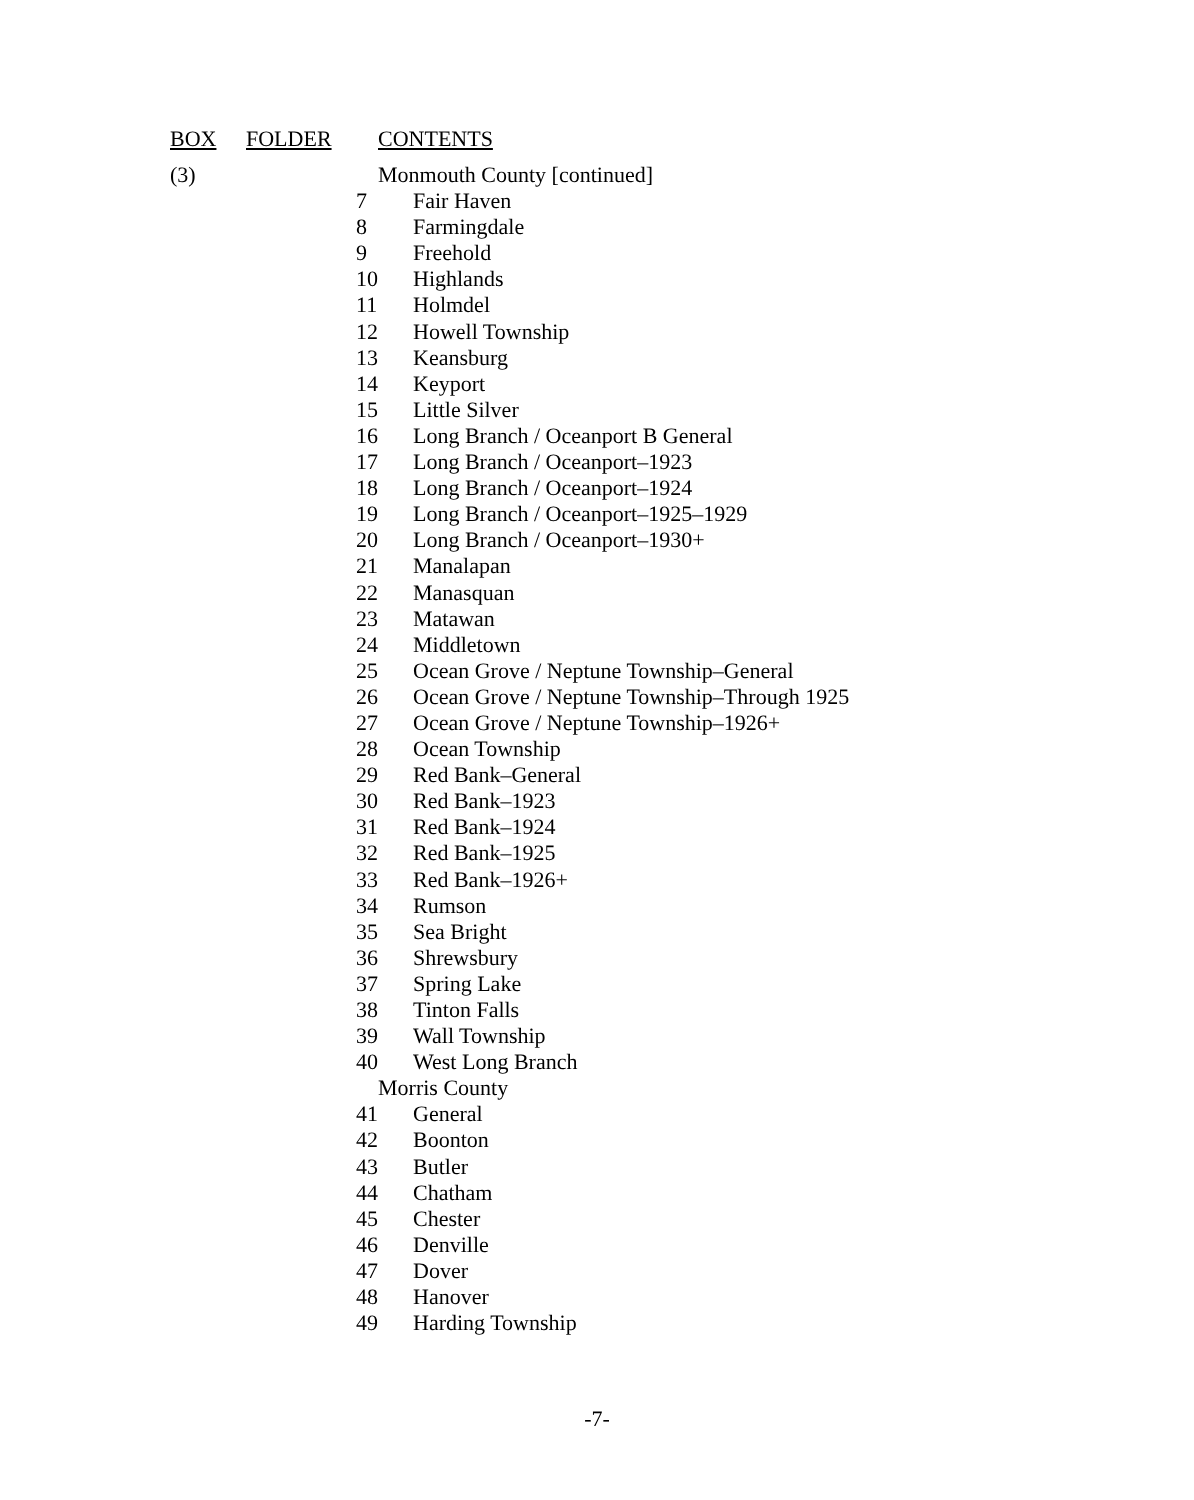| BOX | FOLDER | CONTENTS |
| --- | --- | --- |
| (3) | | Monmouth County [continued] |
| | 7 | Fair Haven |
| | 8 | Farmingdale |
| | 9 | Freehold |
| | 10 | Highlands |
| | 11 | Holmdel |
| | 12 | Howell Township |
| | 13 | Keansburg |
| | 14 | Keyport |
| | 15 | Little Silver |
| | 16 | Long Branch / Oceanport B General |
| | 17 | Long Branch / Oceanport–1923 |
| | 18 | Long Branch / Oceanport–1924 |
| | 19 | Long Branch / Oceanport–1925–1929 |
| | 20 | Long Branch / Oceanport–1930+ |
| | 21 | Manalapan |
| | 22 | Manasquan |
| | 23 | Matawan |
| | 24 | Middletown |
| | 25 | Ocean Grove / Neptune Township–General |
| | 26 | Ocean Grove / Neptune Township–Through 1925 |
| | 27 | Ocean Grove / Neptune Township–1926+ |
| | 28 | Ocean Township |
| | 29 | Red Bank–General |
| | 30 | Red Bank–1923 |
| | 31 | Red Bank–1924 |
| | 32 | Red Bank–1925 |
| | 33 | Red Bank–1926+ |
| | 34 | Rumson |
| | 35 | Sea Bright |
| | 36 | Shrewsbury |
| | 37 | Spring Lake |
| | 38 | Tinton Falls |
| | 39 | Wall Township |
| | 40 | West Long Branch |
| | | Morris County |
| | 41 | General |
| | 42 | Boonton |
| | 43 | Butler |
| | 44 | Chatham |
| | 45 | Chester |
| | 46 | Denville |
| | 47 | Dover |
| | 48 | Hanover |
| | 49 | Harding Township |
-7-